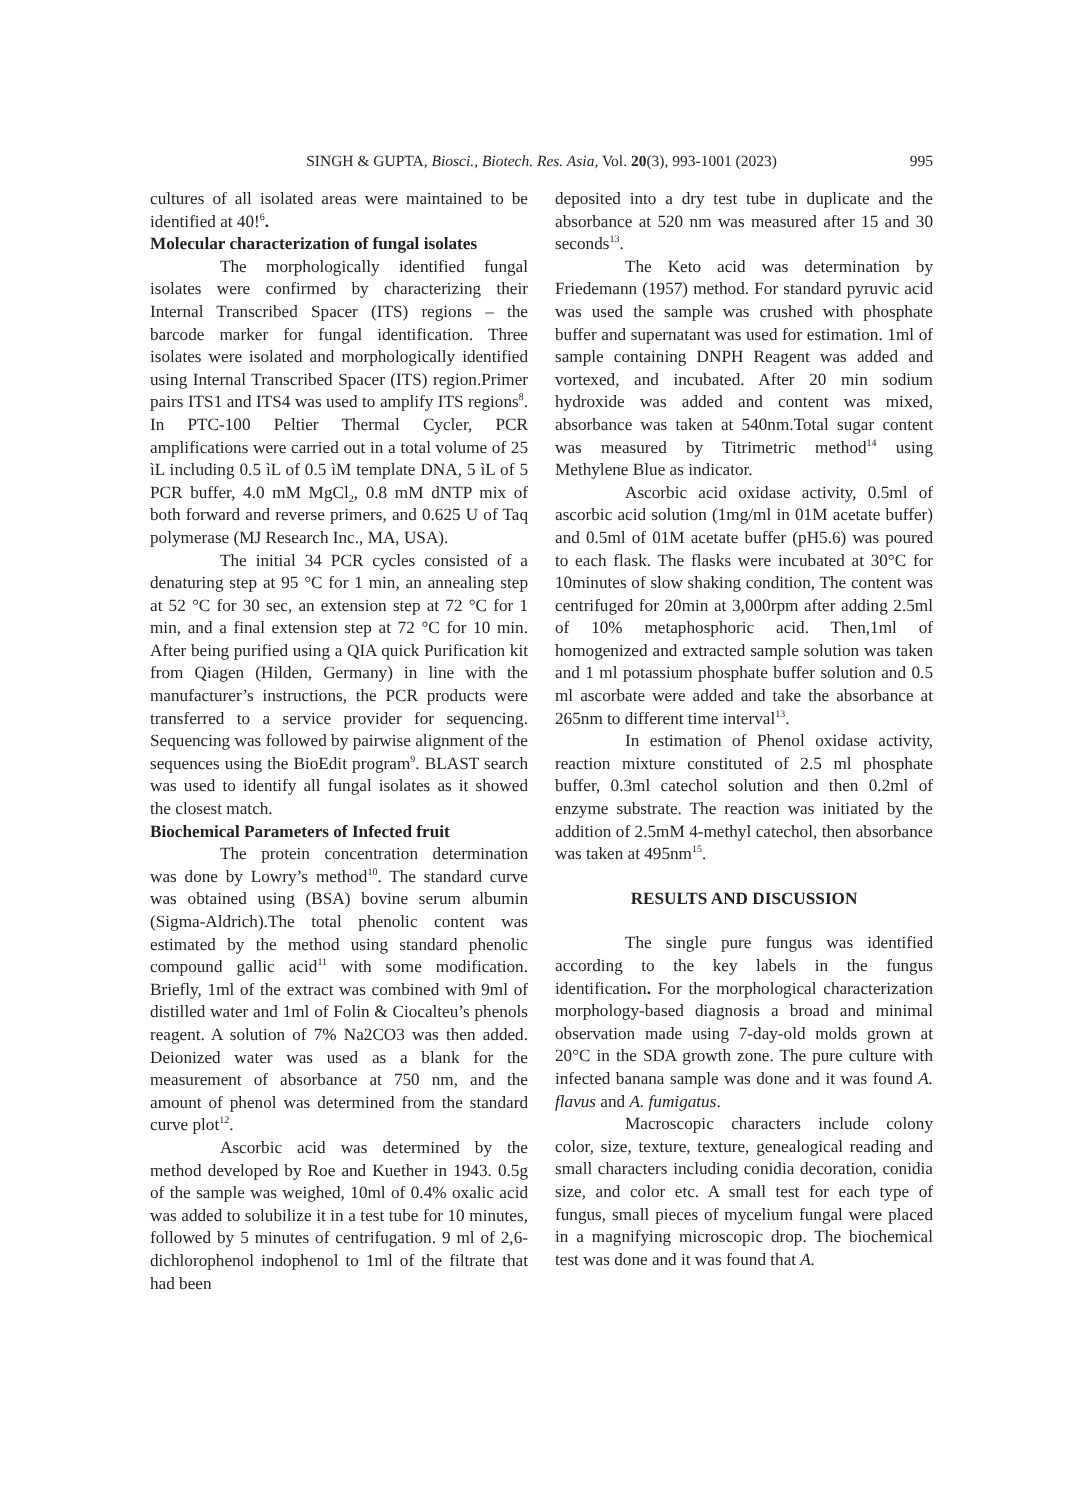SINGH & GUPTA, Biosci., Biotech. Res. Asia, Vol. 20(3), 993-1001 (2023) 995
cultures of all isolated areas were maintained to be identified at 40!<sup>6</sup>.
Molecular characterization of fungal isolates
The morphologically identified fungal isolates were confirmed by characterizing their Internal Transcribed Spacer (ITS) regions – the barcode marker for fungal identification. Three isolates were isolated and morphologically identified using Internal Transcribed Spacer (ITS) region.Primer pairs ITS1 and ITS4 was used to amplify ITS regions<sup>8</sup>. In PTC-100 Peltier Thermal Cycler, PCR amplifications were carried out in a total volume of 25 ìL including 0.5 ìL of 0.5 ìM template DNA, 5 ìL of 5 PCR buffer, 4.0 mM MgCl<sub>2</sub>, 0.8 mM dNTP mix of both forward and reverse primers, and 0.625 U of Taq polymerase (MJ Research Inc., MA, USA).
The initial 34 PCR cycles consisted of a denaturing step at 95 °C for 1 min, an annealing step at 52 °C for 30 sec, an extension step at 72 °C for 1 min, and a final extension step at 72 °C for 10 min. After being purified using a QIA quick Purification kit from Qiagen (Hilden, Germany) in line with the manufacturer’s instructions, the PCR products were transferred to a service provider for sequencing. Sequencing was followed by pairwise alignment of the sequences using the BioEdit program<sup>9</sup>. BLAST search was used to identify all fungal isolates as it showed the closest match.
Biochemical Parameters of Infected fruit
The protein concentration determination was done by Lowry’s method<sup>10</sup>. The standard curve was obtained using (BSA) bovine serum albumin (Sigma-Aldrich).The total phenolic content was estimated by the method using standard phenolic compound gallic acid<sup>11</sup> with some modification. Briefly, 1ml of the extract was combined with 9ml of distilled water and 1ml of Folin & Ciocalteu’s phenols reagent. A solution of 7% Na2CO3 was then added. Deionized water was used as a blank for the measurement of absorbance at 750 nm, and the amount of phenol was determined from the standard curve plot<sup>12</sup>.
Ascorbic acid was determined by the method developed by Roe and Kuether in 1943. 0.5g of the sample was weighed, 10ml of 0.4% oxalic acid was added to solubilize it in a test tube for 10 minutes, followed by 5 minutes of centrifugation. 9 ml of 2,6-dichlorophenol indophenol to 1ml of the filtrate that had been
deposited into a dry test tube in duplicate and the absorbance at 520 nm was measured after 15 and 30 seconds<sup>13</sup>.
The Keto acid was determination by Friedemann (1957) method. For standard pyruvic acid was used the sample was crushed with phosphate buffer and supernatant was used for estimation. 1ml of sample containing DNPH Reagent was added and vortexed, and incubated. After 20 min sodium hydroxide was added and content was mixed, absorbance was taken at 540nm.Total sugar content was measured by Titrimetric method<sup>14</sup> using Methylene Blue as indicator.
Ascorbic acid oxidase activity, 0.5ml of ascorbic acid solution (1mg/ml in 01M acetate buffer) and 0.5ml of 01M acetate buffer (pH5.6) was poured to each flask. The flasks were incubated at 30°C for 10minutes of slow shaking condition, The content was centrifuged for 20min at 3,000rpm after adding 2.5ml of 10% metaphosphoric acid. Then,1ml of homogenized and extracted sample solution was taken and 1 ml potassium phosphate buffer solution and 0.5 ml ascorbate were added and take the absorbance at 265nm to different time interval<sup>13</sup>.
In estimation of Phenol oxidase activity, reaction mixture constituted of 2.5 ml phosphate buffer, 0.3ml catechol solution and then 0.2ml of enzyme substrate. The reaction was initiated by the addition of 2.5mM 4-methyl catechol, then absorbance was taken at 495nm<sup>15</sup>.
RESULTS AND DISCUSSION
The single pure fungus was identified according to the key labels in the fungus identification. For the morphological characterization morphology-based diagnosis a broad and minimal observation made using 7-day-old molds grown at 20°C in the SDA growth zone. The pure culture with infected banana sample was done and it was found A. flavus and A. fumigatus.
Macroscopic characters include colony color, size, texture, texture, genealogical reading and small characters including conidia decoration, conidia size, and color etc. A small test for each type of fungus, small pieces of mycelium fungal were placed in a magnifying microscopic drop. The biochemical test was done and it was found that A.